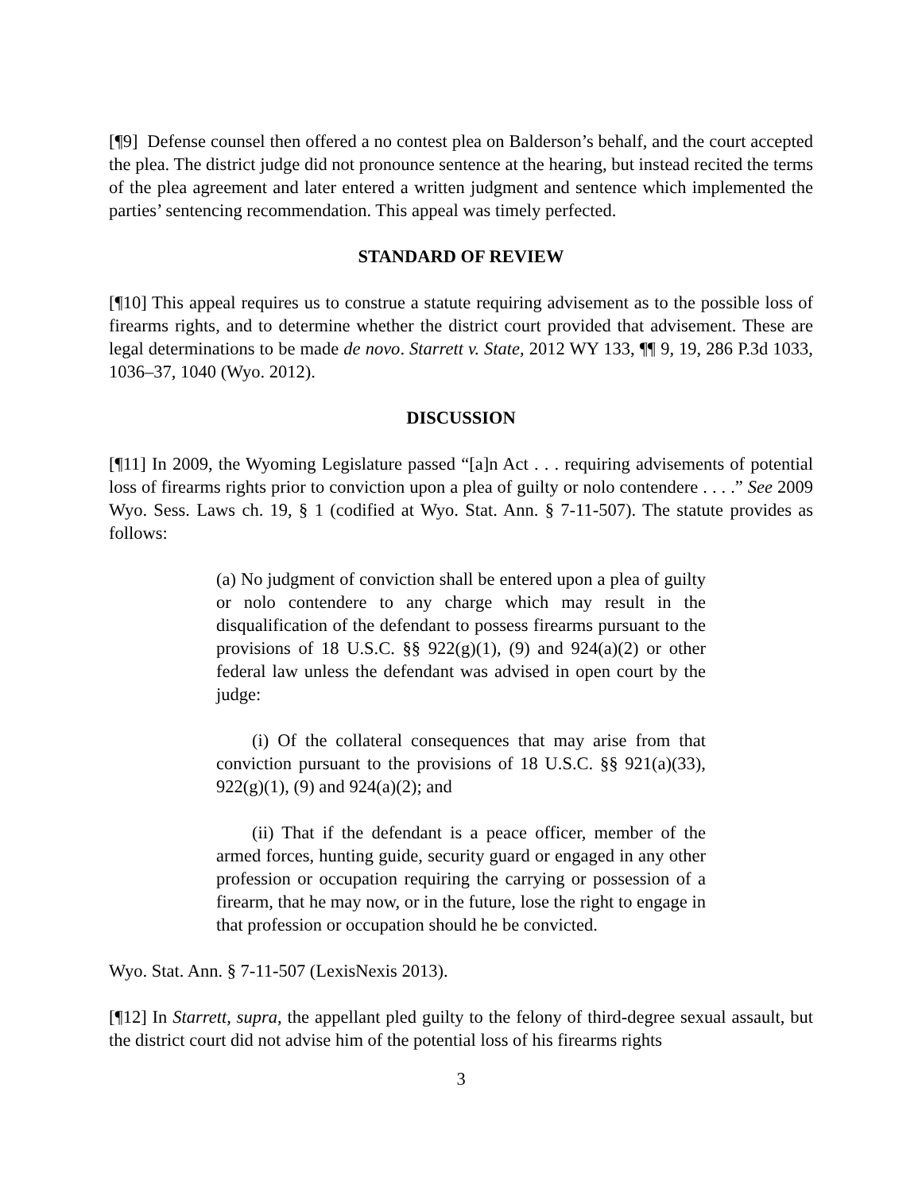[¶9] Defense counsel then offered a no contest plea on Balderson’s behalf, and the court accepted the plea. The district judge did not pronounce sentence at the hearing, but instead recited the terms of the plea agreement and later entered a written judgment and sentence which implemented the parties’ sentencing recommendation. This appeal was timely perfected.
STANDARD OF REVIEW
[¶10] This appeal requires us to construe a statute requiring advisement as to the possible loss of firearms rights, and to determine whether the district court provided that advisement. These are legal determinations to be made de novo. Starrett v. State, 2012 WY 133, ¶¶ 9, 19, 286 P.3d 1033, 1036–37, 1040 (Wyo. 2012).
DISCUSSION
[¶11] In 2009, the Wyoming Legislature passed “[a]n Act . . . requiring advisements of potential loss of firearms rights prior to conviction upon a plea of guilty or nolo contendere . . . .” See 2009 Wyo. Sess. Laws ch. 19, § 1 (codified at Wyo. Stat. Ann. § 7-11-507). The statute provides as follows:
(a) No judgment of conviction shall be entered upon a plea of guilty or nolo contendere to any charge which may result in the disqualification of the defendant to possess firearms pursuant to the provisions of 18 U.S.C. §§ 922(g)(1), (9) and 924(a)(2) or other federal law unless the defendant was advised in open court by the judge:
(i) Of the collateral consequences that may arise from that conviction pursuant to the provisions of 18 U.S.C. §§ 921(a)(33), 922(g)(1), (9) and 924(a)(2); and
(ii) That if the defendant is a peace officer, member of the armed forces, hunting guide, security guard or engaged in any other profession or occupation requiring the carrying or possession of a firearm, that he may now, or in the future, lose the right to engage in that profession or occupation should he be convicted.
Wyo. Stat. Ann. § 7-11-507 (LexisNexis 2013).
[¶12] In Starrett, supra, the appellant pled guilty to the felony of third-degree sexual assault, but the district court did not advise him of the potential loss of his firearms rights
3